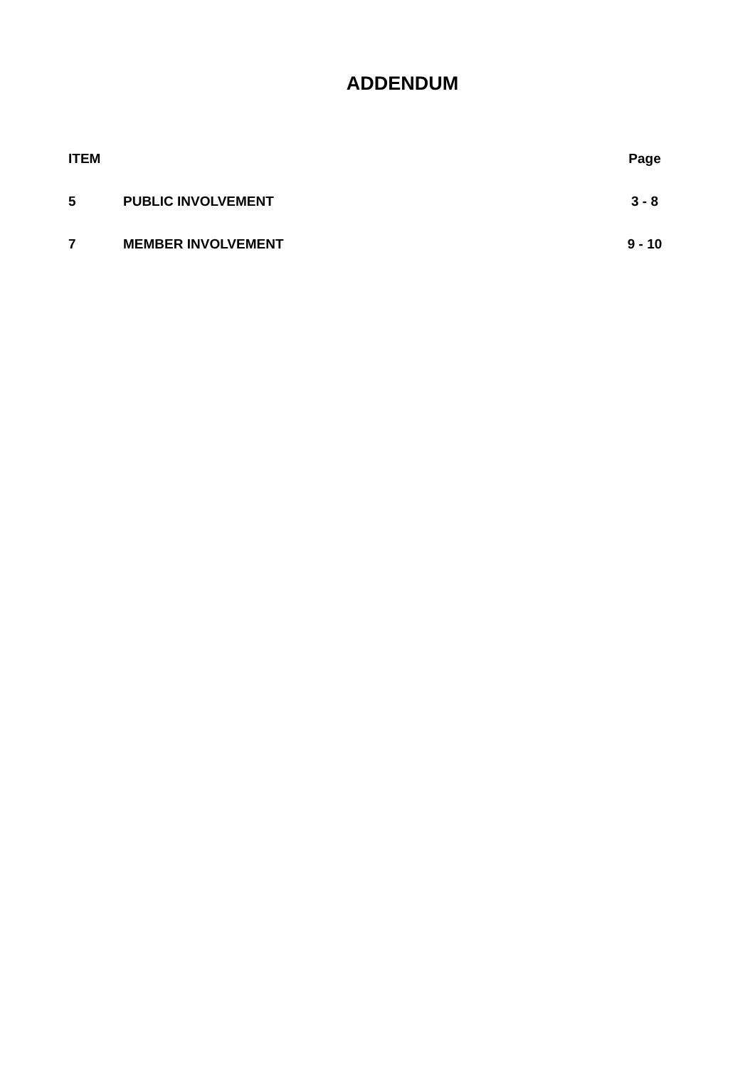ADDENDUM
| ITEM | | Page |
| --- | --- | --- |
| 5 | PUBLIC INVOLVEMENT | 3 - 8 |
| 7 | MEMBER INVOLVEMENT | 9 - 10 |